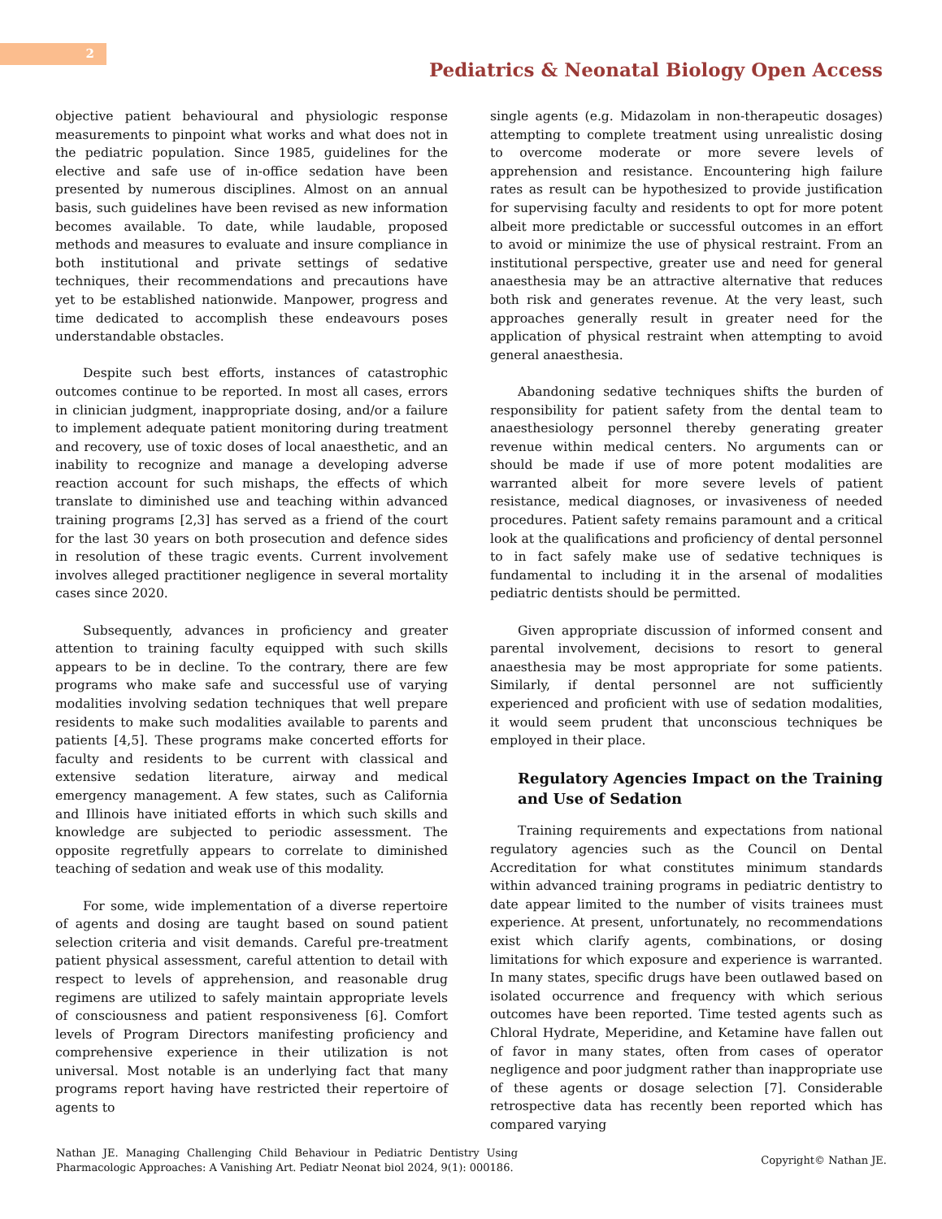2
Pediatrics & Neonatal Biology Open Access
objective patient behavioural and physiologic response measurements to pinpoint what works and what does not in the pediatric population. Since 1985, guidelines for the elective and safe use of in-office sedation have been presented by numerous disciplines. Almost on an annual basis, such guidelines have been revised as new information becomes available. To date, while laudable, proposed methods and measures to evaluate and insure compliance in both institutional and private settings of sedative techniques, their recommendations and precautions have yet to be established nationwide. Manpower, progress and time dedicated to accomplish these endeavours poses understandable obstacles.
Despite such best efforts, instances of catastrophic outcomes continue to be reported. In most all cases, errors in clinician judgment, inappropriate dosing, and/or a failure to implement adequate patient monitoring during treatment and recovery, use of toxic doses of local anaesthetic, and an inability to recognize and manage a developing adverse reaction account for such mishaps, the effects of which translate to diminished use and teaching within advanced training programs [2,3] has served as a friend of the court for the last 30 years on both prosecution and defence sides in resolution of these tragic events. Current involvement involves alleged practitioner negligence in several mortality cases since 2020.
Subsequently, advances in proficiency and greater attention to training faculty equipped with such skills appears to be in decline. To the contrary, there are few programs who make safe and successful use of varying modalities involving sedation techniques that well prepare residents to make such modalities available to parents and patients [4,5]. These programs make concerted efforts for faculty and residents to be current with classical and extensive sedation literature, airway and medical emergency management. A few states, such as California and Illinois have initiated efforts in which such skills and knowledge are subjected to periodic assessment. The opposite regretfully appears to correlate to diminished teaching of sedation and weak use of this modality.
For some, wide implementation of a diverse repertoire of agents and dosing are taught based on sound patient selection criteria and visit demands. Careful pre-treatment patient physical assessment, careful attention to detail with respect to levels of apprehension, and reasonable drug regimens are utilized to safely maintain appropriate levels of consciousness and patient responsiveness [6]. Comfort levels of Program Directors manifesting proficiency and comprehensive experience in their utilization is not universal. Most notable is an underlying fact that many programs report having have restricted their repertoire of agents to
single agents (e.g. Midazolam in non-therapeutic dosages) attempting to complete treatment using unrealistic dosing to overcome moderate or more severe levels of apprehension and resistance. Encountering high failure rates as result can be hypothesized to provide justification for supervising faculty and residents to opt for more potent albeit more predictable or successful outcomes in an effort to avoid or minimize the use of physical restraint. From an institutional perspective, greater use and need for general anaesthesia may be an attractive alternative that reduces both risk and generates revenue. At the very least, such approaches generally result in greater need for the application of physical restraint when attempting to avoid general anaesthesia.
Abandoning sedative techniques shifts the burden of responsibility for patient safety from the dental team to anaesthesiology personnel thereby generating greater revenue within medical centers. No arguments can or should be made if use of more potent modalities are warranted albeit for more severe levels of patient resistance, medical diagnoses, or invasiveness of needed procedures. Patient safety remains paramount and a critical look at the qualifications and proficiency of dental personnel to in fact safely make use of sedative techniques is fundamental to including it in the arsenal of modalities pediatric dentists should be permitted.
Given appropriate discussion of informed consent and parental involvement, decisions to resort to general anaesthesia may be most appropriate for some patients. Similarly, if dental personnel are not sufficiently experienced and proficient with use of sedation modalities, it would seem prudent that unconscious techniques be employed in their place.
Regulatory Agencies Impact on the Training and Use of Sedation
Training requirements and expectations from national regulatory agencies such as the Council on Dental Accreditation for what constitutes minimum standards within advanced training programs in pediatric dentistry to date appear limited to the number of visits trainees must experience. At present, unfortunately, no recommendations exist which clarify agents, combinations, or dosing limitations for which exposure and experience is warranted. In many states, specific drugs have been outlawed based on isolated occurrence and frequency with which serious outcomes have been reported. Time tested agents such as Chloral Hydrate, Meperidine, and Ketamine have fallen out of favor in many states, often from cases of operator negligence and poor judgment rather than inappropriate use of these agents or dosage selection [7]. Considerable retrospective data has recently been reported which has compared varying
Nathan JE. Managing Challenging Child Behaviour in Pediatric Dentistry Using Pharmacologic Approaches: A Vanishing Art. Pediatr Neonat biol 2024, 9(1): 000186.
Copyright© Nathan JE.